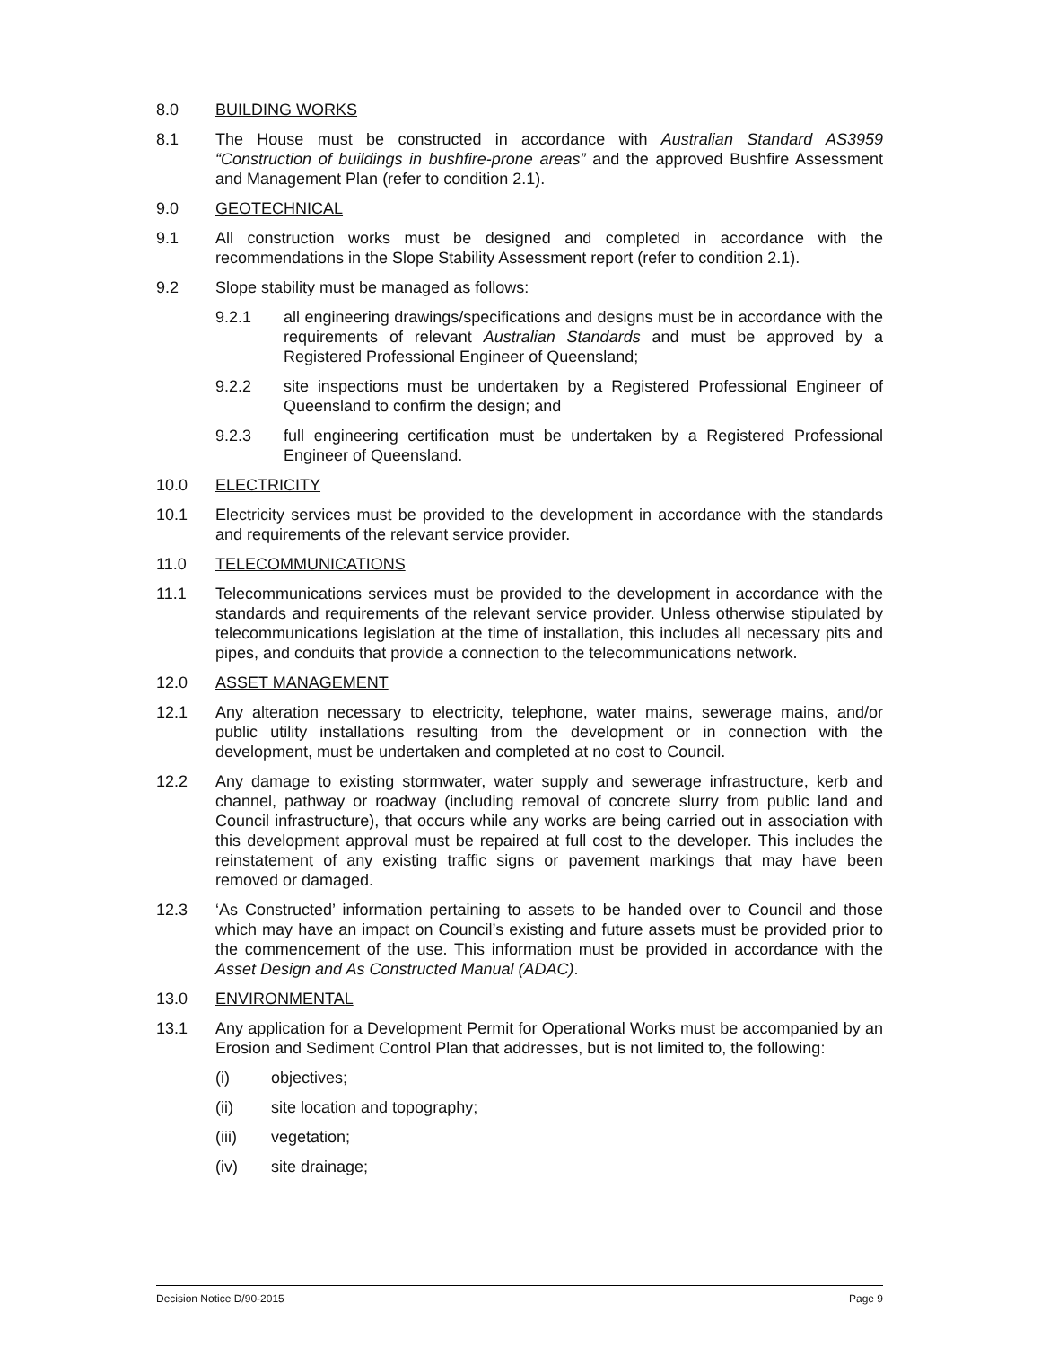8.0 BUILDING WORKS
8.1 The House must be constructed in accordance with Australian Standard AS3959 “Construction of buildings in bushfire-prone areas” and the approved Bushfire Assessment and Management Plan (refer to condition 2.1).
9.0 GEOTECHNICAL
9.1 All construction works must be designed and completed in accordance with the recommendations in the Slope Stability Assessment report (refer to condition 2.1).
9.2 Slope stability must be managed as follows:
9.2.1 all engineering drawings/specifications and designs must be in accordance with the requirements of relevant Australian Standards and must be approved by a Registered Professional Engineer of Queensland;
9.2.2 site inspections must be undertaken by a Registered Professional Engineer of Queensland to confirm the design; and
9.2.3 full engineering certification must be undertaken by a Registered Professional Engineer of Queensland.
10.0 ELECTRICITY
10.1 Electricity services must be provided to the development in accordance with the standards and requirements of the relevant service provider.
11.0 TELECOMMUNICATIONS
11.1 Telecommunications services must be provided to the development in accordance with the standards and requirements of the relevant service provider. Unless otherwise stipulated by telecommunications legislation at the time of installation, this includes all necessary pits and pipes, and conduits that provide a connection to the telecommunications network.
12.0 ASSET MANAGEMENT
12.1 Any alteration necessary to electricity, telephone, water mains, sewerage mains, and/or public utility installations resulting from the development or in connection with the development, must be undertaken and completed at no cost to Council.
12.2 Any damage to existing stormwater, water supply and sewerage infrastructure, kerb and channel, pathway or roadway (including removal of concrete slurry from public land and Council infrastructure), that occurs while any works are being carried out in association with this development approval must be repaired at full cost to the developer. This includes the reinstatement of any existing traffic signs or pavement markings that may have been removed or damaged.
12.3 ‘As Constructed’ information pertaining to assets to be handed over to Council and those which may have an impact on Council’s existing and future assets must be provided prior to the commencement of the use. This information must be provided in accordance with the Asset Design and As Constructed Manual (ADAC).
13.0 ENVIRONMENTAL
13.1 Any application for a Development Permit for Operational Works must be accompanied by an Erosion and Sediment Control Plan that addresses, but is not limited to, the following:
(i) objectives;
(ii) site location and topography;
(iii) vegetation;
(iv) site drainage;
Decision Notice D/90-2015 Page 9